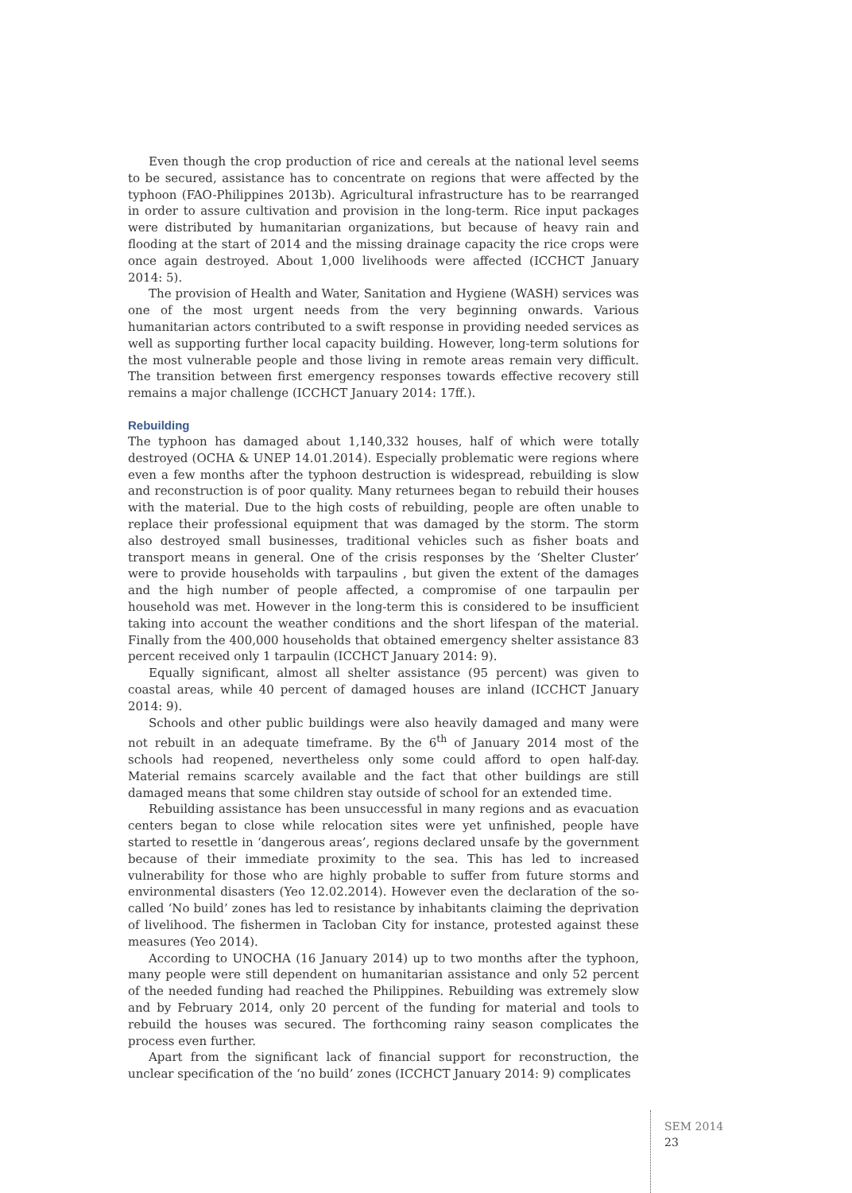Even though the crop production of rice and cereals at the national level seems to be secured, assistance has to concentrate on regions that were affected by the typhoon (FAO-Philippines 2013b). Agricultural infrastructure has to be rearranged in order to assure cultivation and provision in the long-term. Rice input packages were distributed by humanitarian organizations, but because of heavy rain and flooding at the start of 2014 and the missing drainage capacity the rice crops were once again destroyed. About 1,000 livelihoods were affected (ICCHCT January 2014: 5).
The provision of Health and Water, Sanitation and Hygiene (WASH) services was one of the most urgent needs from the very beginning onwards. Various humanitarian actors contributed to a swift response in providing needed services as well as supporting further local capacity building. However, long-term solutions for the most vulnerable people and those living in remote areas remain very difficult. The transition between first emergency responses towards effective recovery still remains a major challenge (ICCHCT January 2014: 17ff.).
Rebuilding
The typhoon has damaged about 1,140,332 houses, half of which were totally destroyed (OCHA & UNEP 14.01.2014). Especially problematic were regions where even a few months after the typhoon destruction is widespread, rebuilding is slow and reconstruction is of poor quality. Many returnees began to rebuild their houses with the material. Due to the high costs of rebuilding, people are often unable to replace their professional equipment that was damaged by the storm. The storm also destroyed small businesses, traditional vehicles such as fisher boats and transport means in general. One of the crisis responses by the ‘Shelter Cluster’ were to provide households with tarpaulins , but given the extent of the damages and the high number of people affected, a compromise of one tarpaulin per household was met. However in the long-term this is considered to be insufficient taking into account the weather conditions and the short lifespan of the material. Finally from the 400,000 households that obtained emergency shelter assistance 83 percent received only 1 tarpaulin (ICCHCT January 2014: 9).
Equally significant, almost all shelter assistance (95 percent) was given to coastal areas, while 40 percent of damaged houses are inland (ICCHCT January 2014: 9).
Schools and other public buildings were also heavily damaged and many were not rebuilt in an adequate timeframe. By the 6<sup>th</sup> of January 2014 most of the schools had reopened, nevertheless only some could afford to open half-day. Material remains scarcely available and the fact that other buildings are still damaged means that some children stay outside of school for an extended time.
Rebuilding assistance has been unsuccessful in many regions and as evacuation centers began to close while relocation sites were yet unfinished, people have started to resettle in ‘dangerous areas’, regions declared unsafe by the government because of their immediate proximity to the sea. This has led to increased vulnerability for those who are highly probable to suffer from future storms and environmental disasters (Yeo 12.02.2014). However even the declaration of the so-called ‘No build’ zones has led to resistance by inhabitants claiming the deprivation of livelihood. The fishermen in Tacloban City for instance, protested against these measures (Yeo 2014).
According to UNOCHA (16 January 2014) up to two months after the typhoon, many people were still dependent on humanitarian assistance and only 52 percent of the needed funding had reached the Philippines. Rebuilding was extremely slow and by February 2014, only 20 percent of the funding for material and tools to rebuild the houses was secured. The forthcoming rainy season complicates the process even further.
Apart from the significant lack of financial support for reconstruction, the unclear specification of the ‘no build’ zones (ICCHCT January 2014: 9) complicates
SEM 2014
23